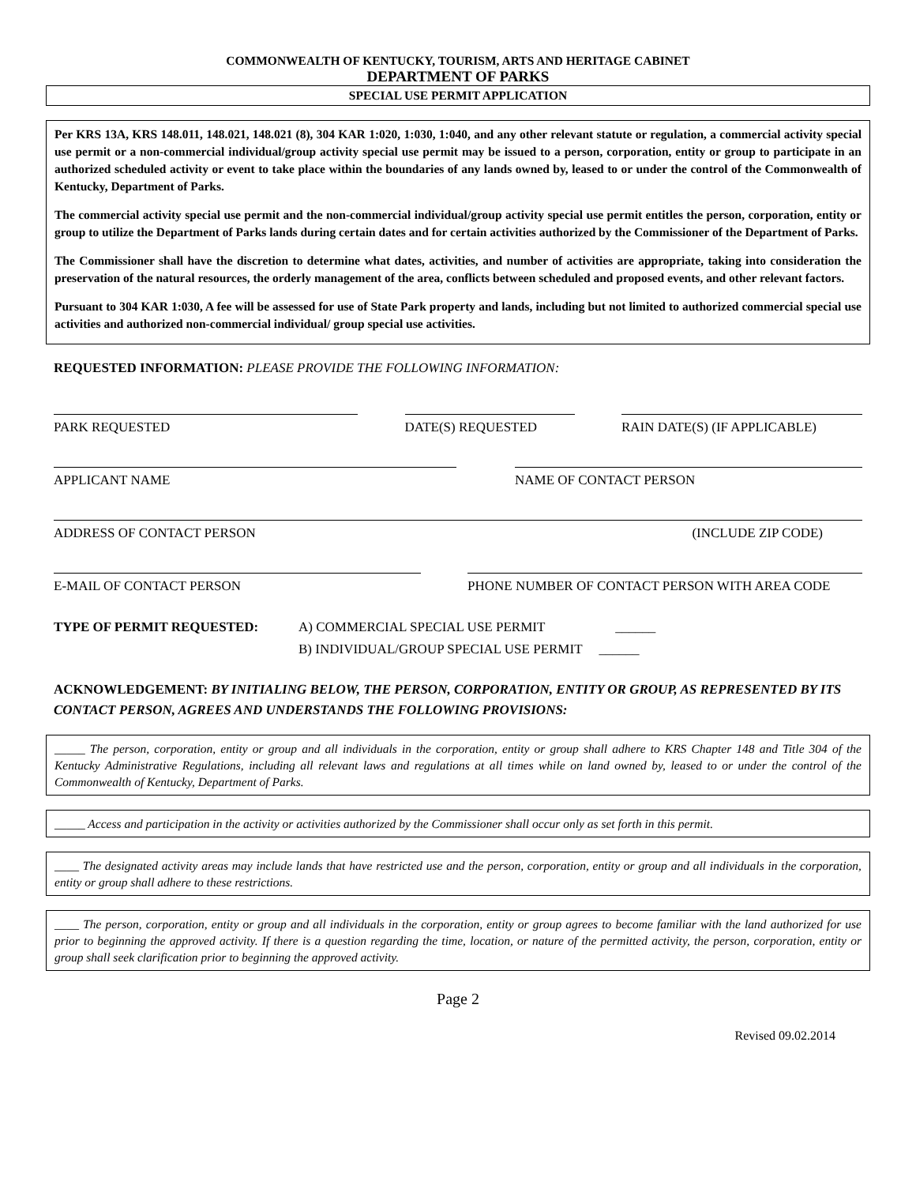COMMONWEALTH OF KENTUCKY, TOURISM, ARTS AND HERITAGE CABINET
DEPARTMENT OF PARKS
SPECIAL USE PERMIT APPLICATION
Per KRS 13A, KRS 148.011, 148.021, 148.021 (8), 304 KAR 1:020, 1:030, 1:040, and any other relevant statute or regulation, a commercial activity special use permit or a non-commercial individual/group activity special use permit may be issued to a person, corporation, entity or group to participate in an authorized scheduled activity or event to take place within the boundaries of any lands owned by, leased to or under the control of the Commonwealth of Kentucky, Department of Parks.
The commercial activity special use permit and the non-commercial individual/group activity special use permit entitles the person, corporation, entity or group to utilize the Department of Parks lands during certain dates and for certain activities authorized by the Commissioner of the Department of Parks.
The Commissioner shall have the discretion to determine what dates, activities, and number of activities are appropriate, taking into consideration the preservation of the natural resources, the orderly management of the area, conflicts between scheduled and proposed events, and other relevant factors.
Pursuant to 304 KAR 1:030, A fee will be assessed for use of State Park property and lands, including but not limited to authorized commercial special use activities and authorized non-commercial individual/ group special use activities.
REQUESTED INFORMATION: PLEASE PROVIDE THE FOLLOWING INFORMATION:
PARK REQUESTED DATE(S) REQUESTED RAIN DATE(S) (IF APPLICABLE)
APPLICANT NAME NAME OF CONTACT PERSON
ADDRESS OF CONTACT PERSON (INCLUDE ZIP CODE)
E-MAIL OF CONTACT PERSON PHONE NUMBER OF CONTACT PERSON WITH AREA CODE
TYPE OF PERMIT REQUESTED: A) COMMERCIAL SPECIAL USE PERMIT ______
B) INDIVIDUAL/GROUP SPECIAL USE PERMIT ______
ACKNOWLEDGEMENT: BY INITIALING BELOW, THE PERSON, CORPORATION, ENTITY OR GROUP, AS REPRESENTED BY ITS CONTACT PERSON, AGREES AND UNDERSTANDS THE FOLLOWING PROVISIONS:
_____ The person, corporation, entity or group and all individuals in the corporation, entity or group shall adhere to KRS Chapter 148 and Title 304 of the Kentucky Administrative Regulations, including all relevant laws and regulations at all times while on land owned by, leased to or under the control of the Commonwealth of Kentucky, Department of Parks.
_____ Access and participation in the activity or activities authorized by the Commissioner shall occur only as set forth in this permit.
____ The designated activity areas may include lands that have restricted use and the person, corporation, entity or group and all individuals in the corporation, entity or group shall adhere to these restrictions.
____ The person, corporation, entity or group and all individuals in the corporation, entity or group agrees to become familiar with the land authorized for use prior to beginning the approved activity. If there is a question regarding the time, location, or nature of the permitted activity, the person, corporation, entity or group shall seek clarification prior to beginning the approved activity.
Page 2
Revised 09.02.2014